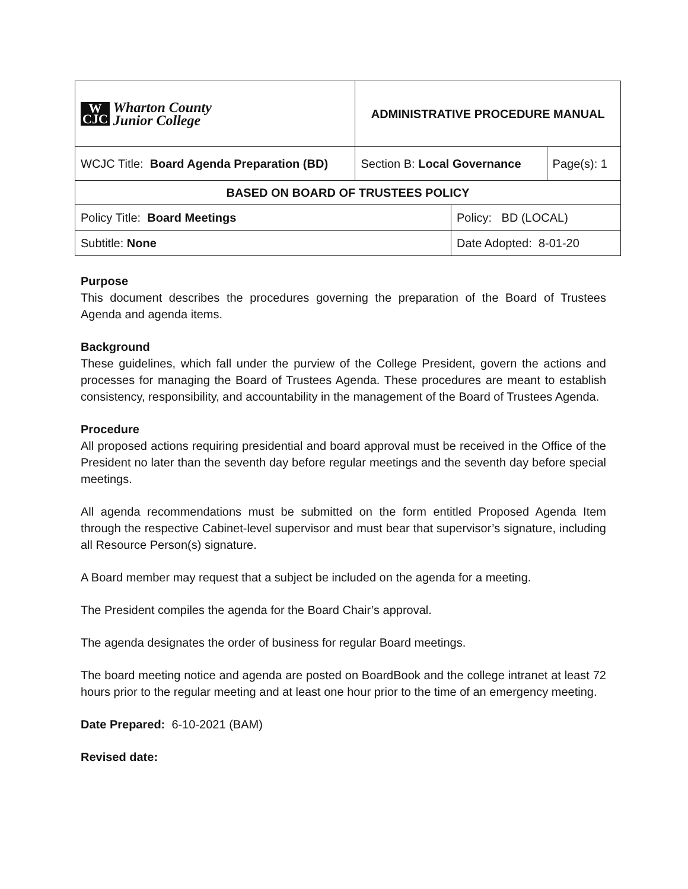| W CJC Wharton County Junior College | ADMINISTRATIVE PROCEDURE MANUAL | | | |
| WCJC Title: Board Agenda Preparation (BD) | | Section B: Local Governance | | Page(s): 1 |
| BASED ON BOARD OF TRUSTEES POLICY | | | | |
| Policy Title: Board Meetings | | | Policy: BD (LOCAL) | |
| Subtitle: None | | | Date Adopted: 8-01-20 | |
Purpose
This document describes the procedures governing the preparation of the Board of Trustees Agenda and agenda items.
Background
These guidelines, which fall under the purview of the College President, govern the actions and processes for managing the Board of Trustees Agenda. These procedures are meant to establish consistency, responsibility, and accountability in the management of the Board of Trustees Agenda.
Procedure
All proposed actions requiring presidential and board approval must be received in the Office of the President no later than the seventh day before regular meetings and the seventh day before special meetings.
All agenda recommendations must be submitted on the form entitled Proposed Agenda Item through the respective Cabinet-level supervisor and must bear that supervisor’s signature, including all Resource Person(s) signature.
A Board member may request that a subject be included on the agenda for a meeting.
The President compiles the agenda for the Board Chair’s approval.
The agenda designates the order of business for regular Board meetings.
The board meeting notice and agenda are posted on BoardBook and the college intranet at least 72 hours prior to the regular meeting and at least one hour prior to the time of an emergency meeting.
Date Prepared: 6-10-2021 (BAM)
Revised date: